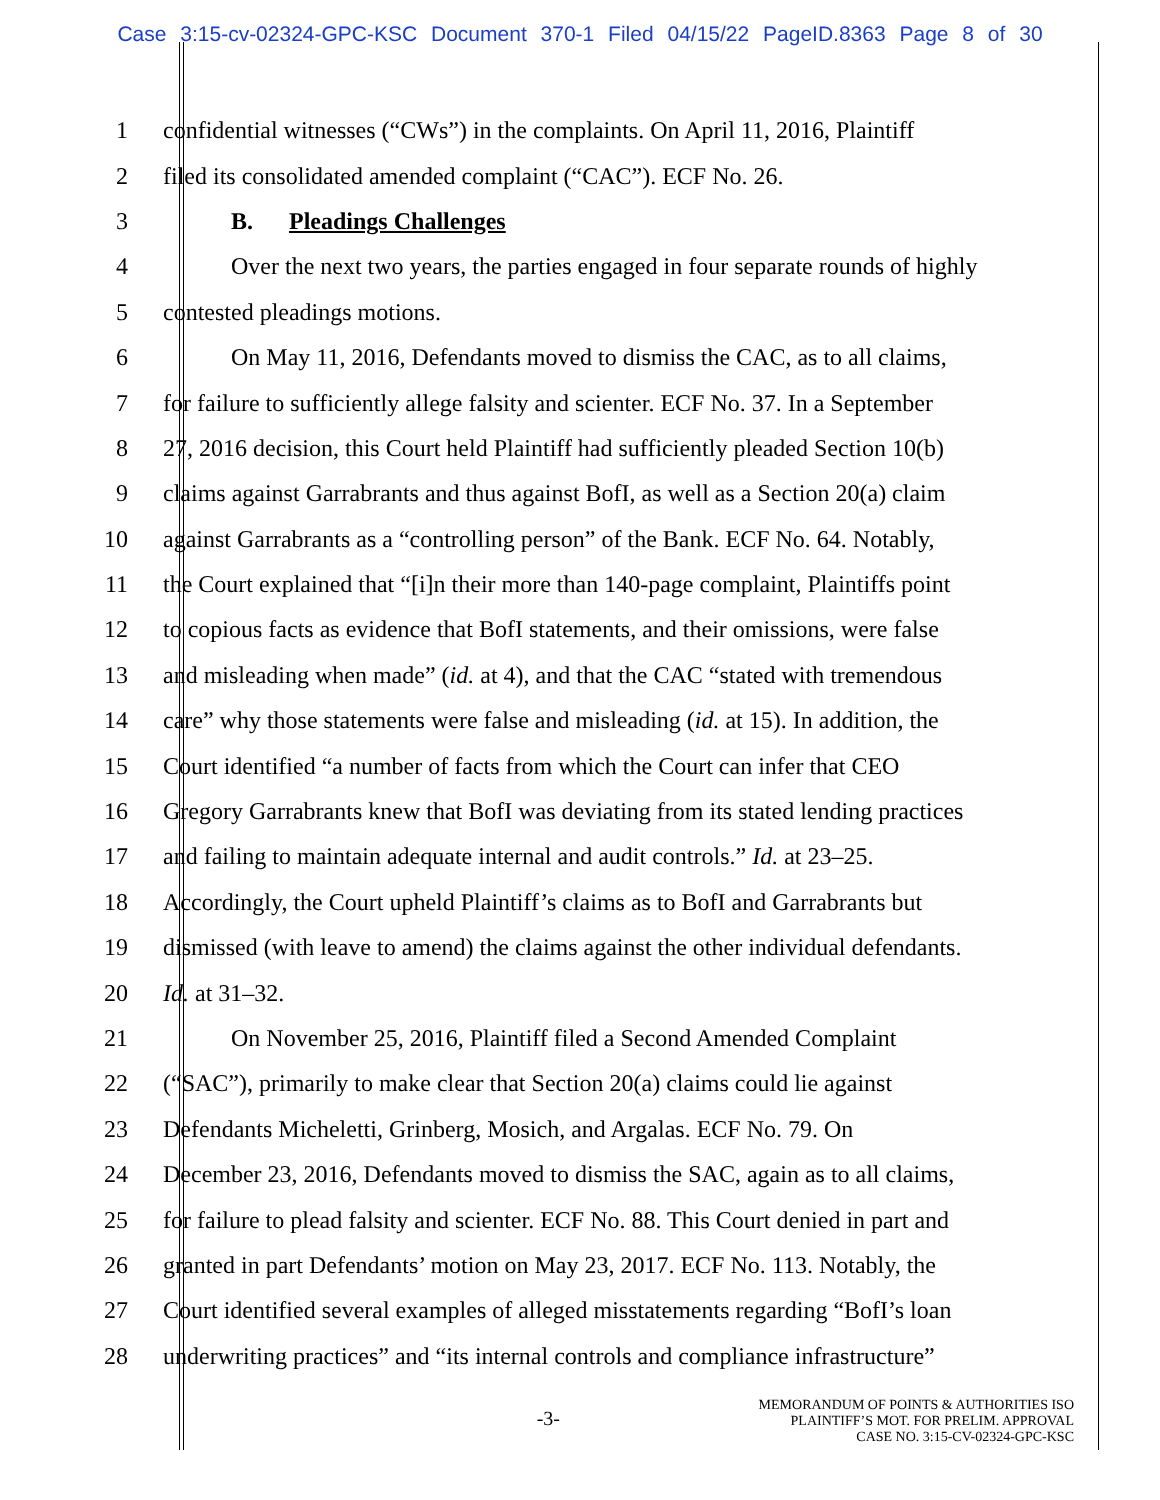Case 3:15-cv-02324-GPC-KSC Document 370-1 Filed 04/15/22 PageID.8363 Page 8 of 30
1 confidential witnesses (“CWs”) in the complaints. On April 11, 2016, Plaintiff
2 filed its consolidated amended complaint (“CAC”). ECF No. 26.
3 B. Pleadings Challenges
4 Over the next two years, the parties engaged in four separate rounds of highly
5 contested pleadings motions.
6 On May 11, 2016, Defendants moved to dismiss the CAC, as to all claims,
7 for failure to sufficiently allege falsity and scienter. ECF No. 37. In a September
8 27, 2016 decision, this Court held Plaintiff had sufficiently pleaded Section 10(b)
9 claims against Garrabrants and thus against BofI, as well as a Section 20(a) claim
10 against Garrabrants as a “controlling person” of the Bank. ECF No. 64. Notably,
11 the Court explained that “[i]n their more than 140-page complaint, Plaintiffs point
12 to copious facts as evidence that BofI statements, and their omissions, were false
13 and misleading when made” (id. at 4), and that the CAC “stated with tremendous
14 care” why those statements were false and misleading (id. at 15). In addition, the
15 Court identified “a number of facts from which the Court can infer that CEO
16 Gregory Garrabrants knew that BofI was deviating from its stated lending practices
17 and failing to maintain adequate internal and audit controls.” Id. at 23–25.
18 Accordingly, the Court upheld Plaintiff’s claims as to BofI and Garrabrants but
19 dismissed (with leave to amend) the claims against the other individual defendants.
20 Id. at 31–32.
21 On November 25, 2016, Plaintiff filed a Second Amended Complaint
22 (“SAC”), primarily to make clear that Section 20(a) claims could lie against
23 Defendants Micheletti, Grinberg, Mosich, and Argalas. ECF No. 79. On
24 December 23, 2016, Defendants moved to dismiss the SAC, again as to all claims,
25 for failure to plead falsity and scienter. ECF No. 88. This Court denied in part and
26 granted in part Defendants’ motion on May 23, 2017. ECF No. 113. Notably, the
27 Court identified several examples of alleged misstatements regarding “BofI’s loan
28 underwriting practices” and “its internal controls and compliance infrastructure”
-3-
MEMORANDUM OF POINTS & AUTHORITIES ISO
PLAINTIFF’S MOT. FOR PRELIM. APPROVAL
CASE NO. 3:15-CV-02324-GPC-KSC